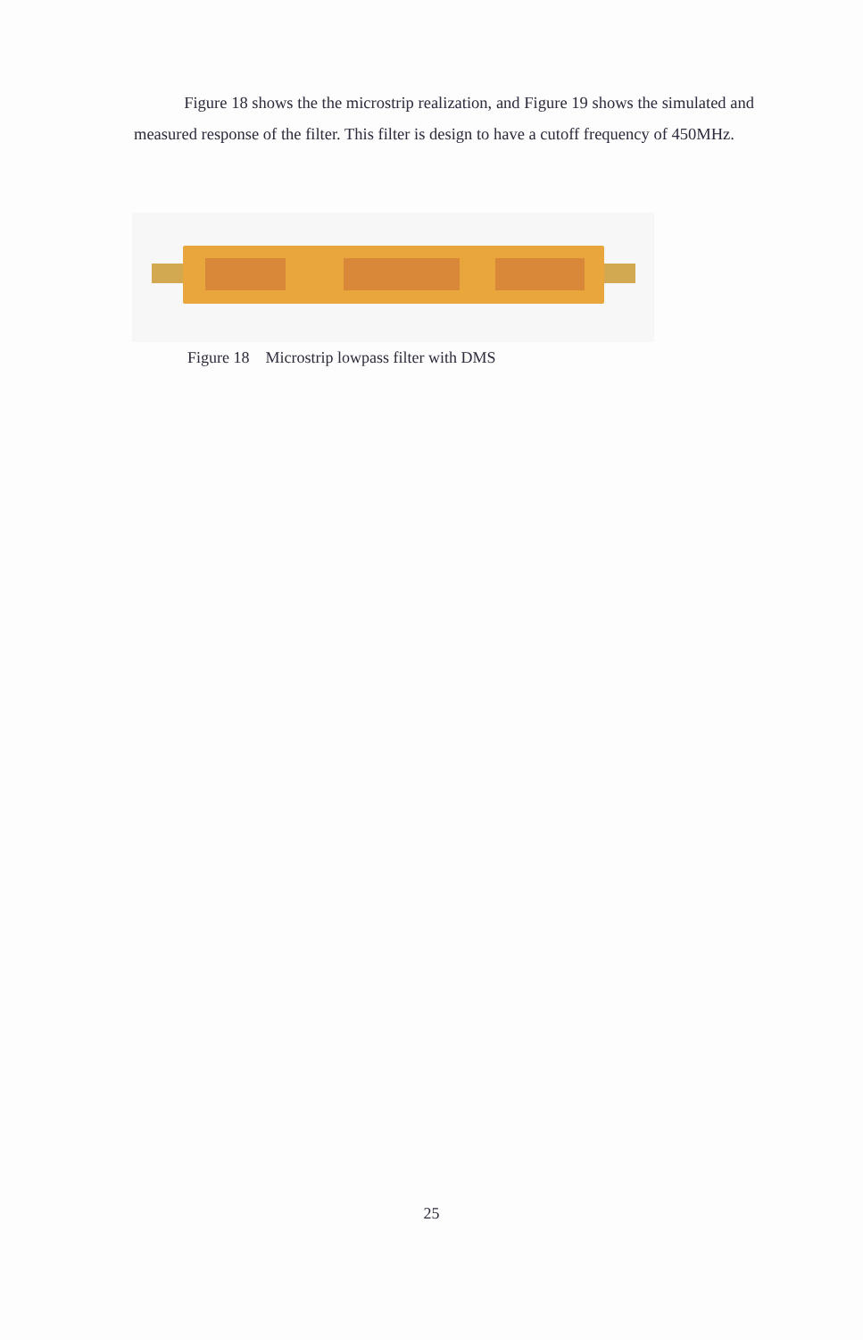Figure 18 shows the the microstrip realization, and Figure 19 shows the simulated and measured response of the filter. This filter is design to have a cutoff frequency of 450MHz.
Figure 18 Microstrip lowpass filter with DMS
25